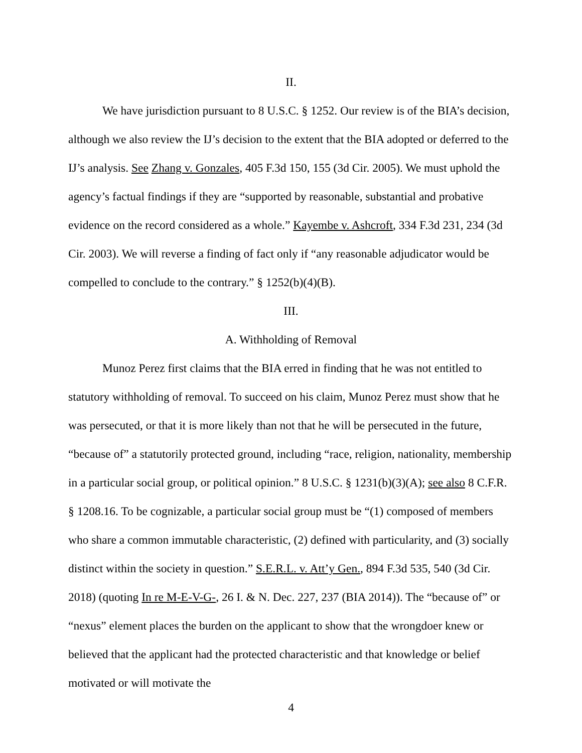II.
We have jurisdiction pursuant to 8 U.S.C. § 1252. Our review is of the BIA’s decision, although we also review the IJ’s decision to the extent that the BIA adopted or deferred to the IJ’s analysis. See Zhang v. Gonzales, 405 F.3d 150, 155 (3d Cir. 2005). We must uphold the agency’s factual findings if they are “supported by reasonable, substantial and probative evidence on the record considered as a whole.” Kayembe v. Ashcroft, 334 F.3d 231, 234 (3d Cir. 2003). We will reverse a finding of fact only if “any reasonable adjudicator would be compelled to conclude to the contrary.” § 1252(b)(4)(B).
III.
A. Withholding of Removal
Munoz Perez first claims that the BIA erred in finding that he was not entitled to statutory withholding of removal. To succeed on his claim, Munoz Perez must show that he was persecuted, or that it is more likely than not that he will be persecuted in the future, “because of” a statutorily protected ground, including “race, religion, nationality, membership in a particular social group, or political opinion.” 8 U.S.C. § 1231(b)(3)(A); see also 8 C.F.R. § 1208.16. To be cognizable, a particular social group must be “(1) composed of members who share a common immutable characteristic, (2) defined with particularity, and (3) socially distinct within the society in question.” S.E.R.L. v. Att’y Gen., 894 F.3d 535, 540 (3d Cir. 2018) (quoting In re M-E-V-G-, 26 I. & N. Dec. 227, 237 (BIA 2014)). The “because of” or “nexus” element places the burden on the applicant to show that the wrongdoer knew or believed that the applicant had the protected characteristic and that knowledge or belief motivated or will motivate the
4